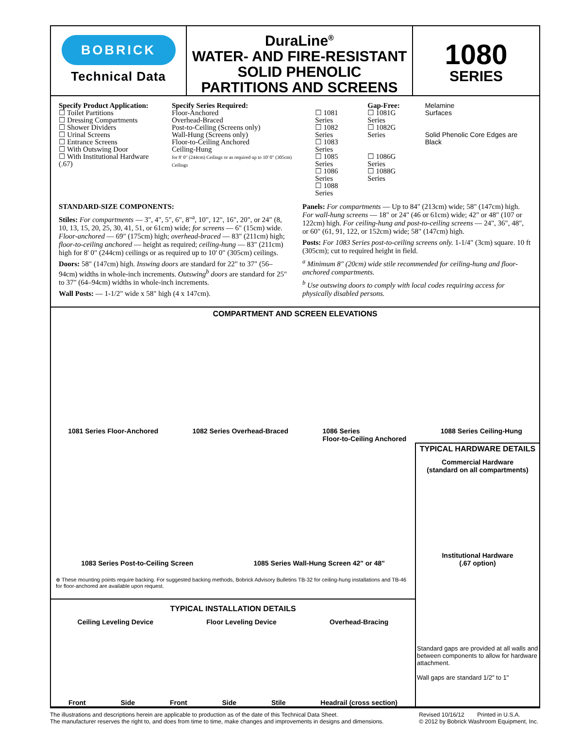BOBRICK
Technical Data
DuraLine<sup>®</sup>
WATER- AND FIRE-RESISTANT
SOLID PHENOLIC
PARTITIONS AND SCREENS
1080
SERIES
Specify Product Application:
☐ Toilet Partitions
☐ Dressing Compartments
☐ Shower Dividers
☐ Urinal Screens
☐ Entrance Screens
☐ With Outswing Door
☐ With Institutional Hardware (.67)
Specify Series Required:
Floor-Anchored
Overhead-Braced
Post-to-Ceiling (Screens only)
Wall-Hung (Screens only)
Floor-to-Ceiling Anchored
Ceiling-Hung
for 8' 0" (244cm) Ceilings or as required up to 10' 0" (305cm) Ceilings
☐ 1081 Series
☐ 1082 Series
☐ 1083 Series
☐ 1085 Series
☐ 1086 Series
☐ 1088 Series
Gap-Free:
☐ 1081G Series
☐ 1082G Series
☐ 1086G Series
☐ 1088G Series
Melamine
Surfaces
Solid Phenolic Core Edges are Black
STANDARD-SIZE COMPONENTS:
Stiles: For compartments — 3", 4", 5", 6", 8"<sup>a</sup>, 10", 12", 16", 20", or 24" (8, 10, 13, 15, 20, 25, 30, 41, 51, or 61cm) wide; for screens — 6" (15cm) wide. Floor-anchored — 69" (175cm) high; overhead-braced — 83" (211cm) high; floor-to-ceiling anchored — height as required; ceiling-hung — 83" (211cm) high for 8' 0" (244cm) ceilings or as required up to 10' 0" (305cm) ceilings.
Doors: 58" (147cm) high. Inswing doors are standard for 22" to 37" (56–94cm) widths in whole-inch increments. Outswing<sup>b</sup> doors are standard for 25" to 37" (64–94cm) widths in whole-inch increments.
Wall Posts: — 1-1/2" wide x 58" high (4 x 147cm).
Panels: For compartments — Up to 84" (213cm) wide; 58" (147cm) high. For wall-hung screens — 18" or 24" (46 or 61cm) wide; 42" or 48" (107 or 122cm) high. For ceiling-hung and post-to-ceiling screens — 24", 36", 48", or 60" (61, 91, 122, or 152cm) wide; 58" (147cm) high.
Posts: For 1083 Series post-to-ceiling screens only. 1-1/4" (3cm) square. 10 ft (305cm); cut to required height in field.
<sup>a</sup> Minimum 8" (20cm) wide stile recommended for ceiling-hung and floor-anchored compartments.
<sup>b</sup> Use outswing doors to comply with local codes requiring access for physically disabled persons.
COMPARTMENT AND SCREEN ELEVATIONS
1081 Series Floor-Anchored 1082 Series Overhead-Braced 1086 Series
Floor-to-Ceiling Anchored 1088 Series Ceiling-Hung
1083 Series Post-to-Ceiling Screen 1085 Series Wall-Hung Screen 42" or 48"
⊕ These mounting points require backing. For suggested backing methods, Bobrick Advisory Bulletins TB-32 for ceiling-hung installations and TB-46 for floor-anchored are available upon request.
TYPICAL INSTALLATION DETAILS
Ceiling Leveling Device Floor Leveling Device Overhead-Bracing
Front Side Front Side Stile Headrail (cross section)
TYPICAL HARDWARE DETAILS
Commercial Hardware
(standard on all compartments)
Institutional Hardware
(.67 option)
Standard gaps are provided at all walls and between components to allow for hardware attachment.
Wall gaps are standard 1/2" to 1"
The illustrations and descriptions herein are applicable to production as of the date of this Technical Data Sheet.
The manufacturer reserves the right to, and does from time to time, make changes and improvements in designs and dimensions.
Revised 10/16/12 Printed in U.S.A.
© 2012 by Bobrick Washroom Equipment, Inc.